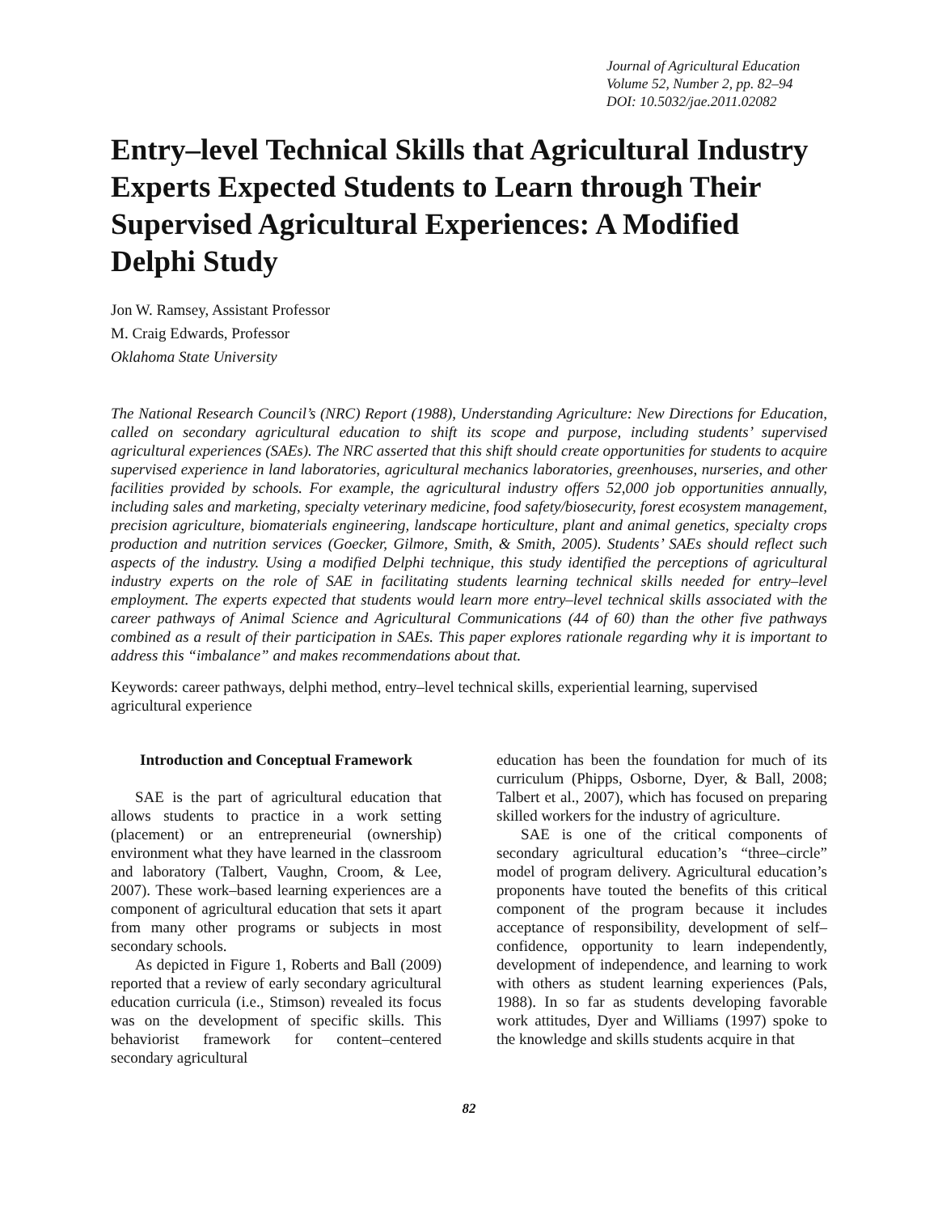Journal of Agricultural Education
Volume 52, Number 2, pp. 82–94
DOI: 10.5032/jae.2011.02082
Entry–level Technical Skills that Agricultural Industry Experts Expected Students to Learn through Their Supervised Agricultural Experiences: A Modified Delphi Study
Jon W. Ramsey, Assistant Professor
M. Craig Edwards, Professor
Oklahoma State University
The National Research Council’s (NRC) Report (1988), Understanding Agriculture: New Directions for Education, called on secondary agricultural education to shift its scope and purpose, including students’ supervised agricultural experiences (SAEs). The NRC asserted that this shift should create opportunities for students to acquire supervised experience in land laboratories, agricultural mechanics laboratories, greenhouses, nurseries, and other facilities provided by schools. For example, the agricultural industry offers 52,000 job opportunities annually, including sales and marketing, specialty veterinary medicine, food safety/biosecurity, forest ecosystem management, precision agriculture, biomaterials engineering, landscape horticulture, plant and animal genetics, specialty crops production and nutrition services (Goecker, Gilmore, Smith, & Smith, 2005). Students’ SAEs should reflect such aspects of the industry. Using a modified Delphi technique, this study identified the perceptions of agricultural industry experts on the role of SAE in facilitating students learning technical skills needed for entry–level employment. The experts expected that students would learn more entry–level technical skills associated with the career pathways of Animal Science and Agricultural Communications (44 of 60) than the other five pathways combined as a result of their participation in SAEs. This paper explores rationale regarding why it is important to address this “imbalance” and makes recommendations about that.
Keywords: career pathways, delphi method, entry–level technical skills, experiential learning, supervised agricultural experience
Introduction and Conceptual Framework
SAE is the part of agricultural education that allows students to practice in a work setting (placement) or an entrepreneurial (ownership) environment what they have learned in the classroom and laboratory (Talbert, Vaughn, Croom, & Lee, 2007). These work–based learning experiences are a component of agricultural education that sets it apart from many other programs or subjects in most secondary schools.
As depicted in Figure 1, Roberts and Ball (2009) reported that a review of early secondary agricultural education curricula (i.e., Stimson) revealed its focus was on the development of specific skills. This behaviorist framework for content–centered secondary agricultural
education has been the foundation for much of its curriculum (Phipps, Osborne, Dyer, & Ball, 2008; Talbert et al., 2007), which has focused on preparing skilled workers for the industry of agriculture.
SAE is one of the critical components of secondary agricultural education’s “three–circle” model of program delivery. Agricultural education’s proponents have touted the benefits of this critical component of the program because it includes acceptance of responsibility, development of self–confidence, opportunity to learn independently, development of independence, and learning to work with others as student learning experiences (Pals, 1988). In so far as students developing favorable work attitudes, Dyer and Williams (1997) spoke to the knowledge and skills students acquire in that
82